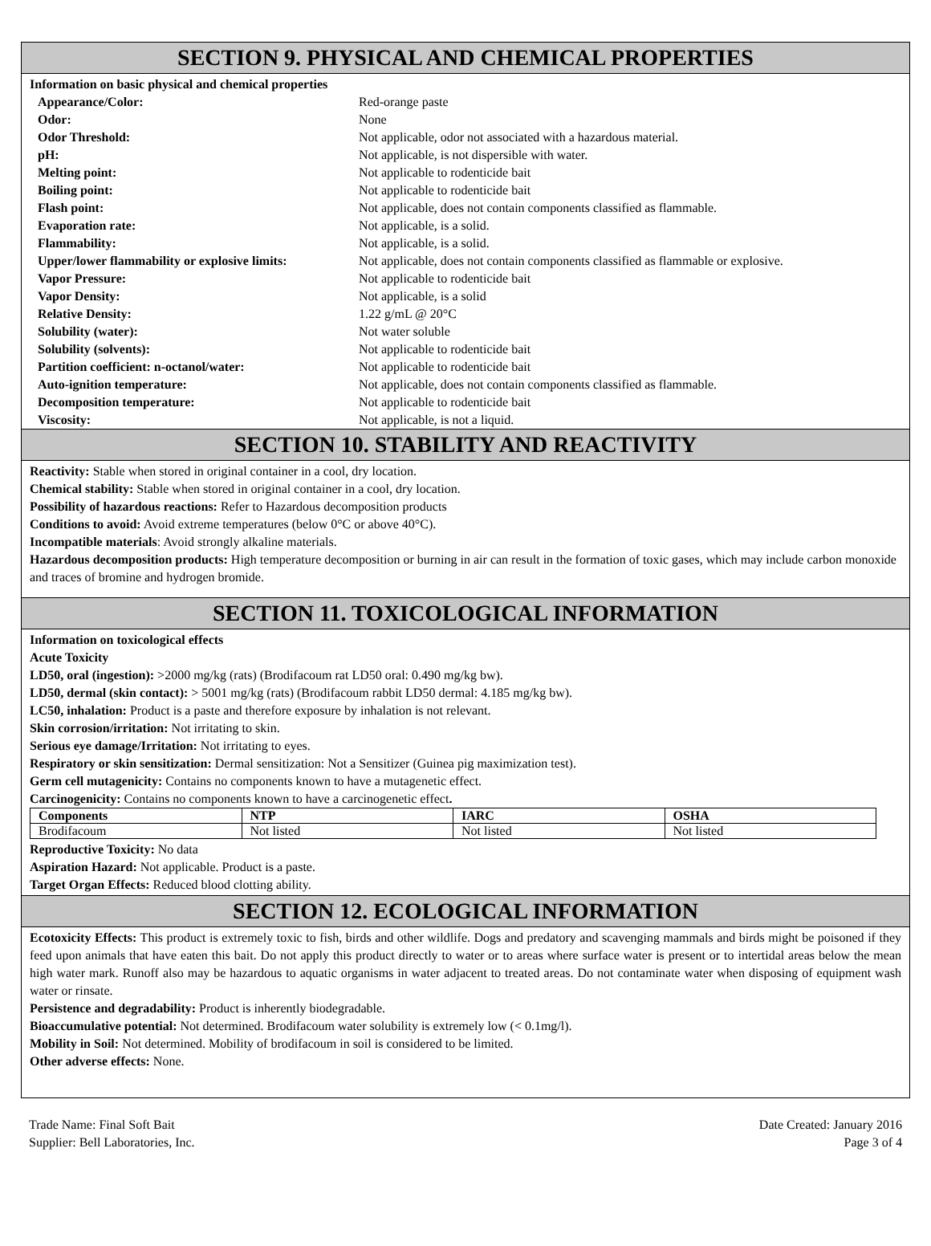SECTION 9. PHYSICAL AND CHEMICAL PROPERTIES
Information on basic physical and chemical properties
| Appearance/Color: | Red-orange paste |
| Odor: | None |
| Odor Threshold: | Not applicable, odor not associated with a hazardous material. |
| pH: | Not applicable, is not dispersible with water. |
| Melting point: | Not applicable to rodenticide bait |
| Boiling point: | Not applicable to rodenticide bait |
| Flash point: | Not applicable, does not contain components classified as flammable. |
| Evaporation rate: | Not applicable, is a solid. |
| Flammability: | Not applicable, is a solid. |
| Upper/lower flammability or explosive limits: | Not applicable, does not contain components classified as flammable or explosive. |
| Vapor Pressure: | Not applicable to rodenticide bait |
| Vapor Density: | Not applicable, is a solid |
| Relative Density: | 1.22 g/mL @ 20°C |
| Solubility (water): | Not water soluble |
| Solubility (solvents): | Not applicable to rodenticide bait |
| Partition coefficient: n-octanol/water: | Not applicable to rodenticide bait |
| Auto-ignition temperature: | Not applicable, does not contain components classified as flammable. |
| Decomposition temperature: | Not applicable to rodenticide bait |
| Viscosity: | Not applicable, is not a liquid. |
SECTION 10. STABILITY AND REACTIVITY
Reactivity: Stable when stored in original container in a cool, dry location.
Chemical stability: Stable when stored in original container in a cool, dry location.
Possibility of hazardous reactions: Refer to Hazardous decomposition products
Conditions to avoid: Avoid extreme temperatures (below 0°C or above 40°C).
Incompatible materials: Avoid strongly alkaline materials.
Hazardous decomposition products: High temperature decomposition or burning in air can result in the formation of toxic gases, which may include carbon monoxide and traces of bromine and hydrogen bromide.
SECTION 11. TOXICOLOGICAL INFORMATION
Information on toxicological effects
Acute Toxicity
LD50, oral (ingestion): >2000 mg/kg (rats) (Brodifacoum rat LD50 oral: 0.490 mg/kg bw).
LD50, dermal (skin contact): > 5001 mg/kg (rats) (Brodifacoum rabbit LD50 dermal: 4.185 mg/kg bw).
LC50, inhalation: Product is a paste and therefore exposure by inhalation is not relevant.
Skin corrosion/irritation: Not irritating to skin.
Serious eye damage/Irritation: Not irritating to eyes.
Respiratory or skin sensitization: Dermal sensitization: Not a Sensitizer (Guinea pig maximization test).
Germ cell mutagenicity: Contains no components known to have a mutagenetic effect.
Carcinogenicity: Contains no components known to have a carcinogenetic effect.
| Components | NTP | IARC | OSHA |
| --- | --- | --- | --- |
| Brodifacoum | Not listed | Not listed | Not listed |
Reproductive Toxicity: No data
Aspiration Hazard: Not applicable. Product is a paste.
Target Organ Effects: Reduced blood clotting ability.
SECTION 12. ECOLOGICAL INFORMATION
Ecotoxicity Effects: This product is extremely toxic to fish, birds and other wildlife. Dogs and predatory and scavenging mammals and birds might be poisoned if they feed upon animals that have eaten this bait. Do not apply this product directly to water or to areas where surface water is present or to intertidal areas below the mean high water mark. Runoff also may be hazardous to aquatic organisms in water adjacent to treated areas. Do not contaminate water when disposing of equipment wash water or rinsate.
Persistence and degradability: Product is inherently biodegradable.
Bioaccumulative potential: Not determined. Brodifacoum water solubility is extremely low (< 0.1mg/l).
Mobility in Soil: Not determined. Mobility of brodifacoum in soil is considered to be limited.
Other adverse effects: None.
Trade Name: Final Soft Bait
Supplier: Bell Laboratories, Inc.
Date Created: January 2016
Page 3 of 4